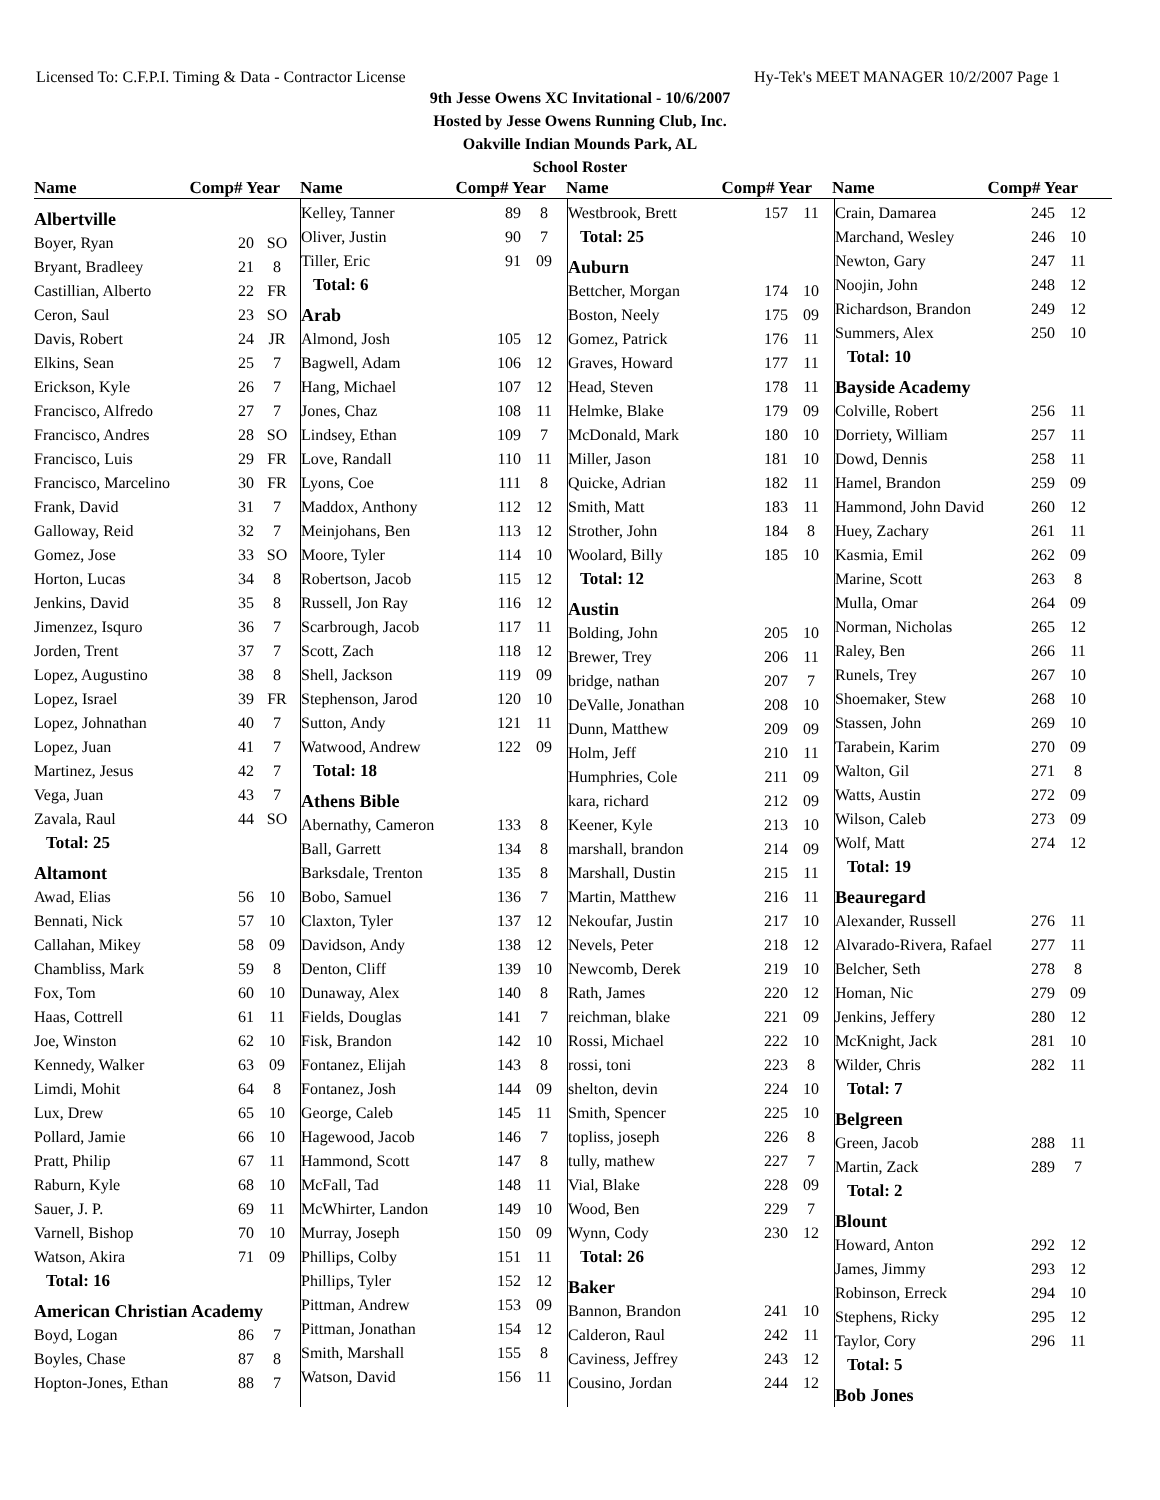Licensed To: C.F.P.I. Timing & Data - Contractor License Hy-Tek's MEET MANAGER 10/2/2007 Page 1
9th Jesse Owens XC Invitational - 10/6/2007
Hosted by Jesse Owens Running Club, Inc.
Oakville Indian Mounds Park, AL
School Roster
Name Comp# Year Name Comp# Year Name Comp# Year Name Comp# Year
| Albertville | | |
| Boyer, Ryan | 20 | SO |
| Bryant, Bradleey | 21 | 8 |
| Castillian, Alberto | 22 | FR |
| Ceron, Saul | 23 | SO |
| Davis, Robert | 24 | JR |
| Elkins, Sean | 25 | 7 |
| Erickson, Kyle | 26 | 7 |
| Francisco, Alfredo | 27 | 7 |
| Francisco, Andres | 28 | SO |
| Francisco, Luis | 29 | FR |
| Francisco, Marcelino | 30 | FR |
| Frank, David | 31 | 7 |
| Galloway, Reid | 32 | 7 |
| Gomez, Jose | 33 | SO |
| Horton, Lucas | 34 | 8 |
| Jenkins, David | 35 | 8 |
| Jimenzez, Isquro | 36 | 7 |
| Jorden, Trent | 37 | 7 |
| Lopez, Augustino | 38 | 8 |
| Lopez, Israel | 39 | FR |
| Lopez, Johnathan | 40 | 7 |
| Lopez, Juan | 41 | 7 |
| Martinez, Jesus | 42 | 7 |
| Vega, Juan | 43 | 7 |
| Zavala, Raul | 44 | SO |
| Total: 25 | | |
| Altamont | | |
| Awad, Elias | 56 | 10 |
| Bennati, Nick | 57 | 10 |
| Callahan, Mikey | 58 | 09 |
| Chambliss, Mark | 59 | 8 |
| Fox, Tom | 60 | 10 |
| Haas, Cottrell | 61 | 11 |
| Joe, Winston | 62 | 10 |
| Kennedy, Walker | 63 | 09 |
| Limdi, Mohit | 64 | 8 |
| Lux, Drew | 65 | 10 |
| Pollard, Jamie | 66 | 10 |
| Pratt, Philip | 67 | 11 |
| Raburn, Kyle | 68 | 10 |
| Sauer, J. P. | 69 | 11 |
| Varnell, Bishop | 70 | 10 |
| Watson, Akira | 71 | 09 |
| Total: 16 | | |
| American Christian Academy | | |
| Boyd, Logan | 86 | 7 |
| Boyles, Chase | 87 | 8 |
| Hopton-Jones, Ethan | 88 | 7 |
| Kelley, Tanner | 89 | 8 |
| Oliver, Justin | 90 | 7 |
| Tiller, Eric | 91 | 09 |
| Total: 6 | | |
| Arab | | |
| Almond, Josh | 105 | 12 |
| Bagwell, Adam | 106 | 12 |
| Hang, Michael | 107 | 12 |
| Jones, Chaz | 108 | 11 |
| Lindsey, Ethan | 109 | 7 |
| Love, Randall | 110 | 11 |
| Lyons, Coe | 111 | 8 |
| Maddox, Anthony | 112 | 12 |
| Meinjohans, Ben | 113 | 12 |
| Moore, Tyler | 114 | 10 |
| Robertson, Jacob | 115 | 12 |
| Russell, Jon Ray | 116 | 12 |
| Scarbrough, Jacob | 117 | 11 |
| Scott, Zach | 118 | 12 |
| Shell, Jackson | 119 | 09 |
| Stephenson, Jarod | 120 | 10 |
| Sutton, Andy | 121 | 11 |
| Watwood, Andrew | 122 | 09 |
| Total: 18 | | |
| Athens Bible | | |
| Abernathy, Cameron | 133 | 8 |
| Ball, Garrett | 134 | 8 |
| Barksdale, Trenton | 135 | 8 |
| Bobo, Samuel | 136 | 7 |
| Claxton, Tyler | 137 | 12 |
| Davidson, Andy | 138 | 12 |
| Denton, Cliff | 139 | 10 |
| Dunaway, Alex | 140 | 8 |
| Fields, Douglas | 141 | 7 |
| Fisk, Brandon | 142 | 10 |
| Fontanez, Elijah | 143 | 8 |
| Fontanez, Josh | 144 | 09 |
| George, Caleb | 145 | 11 |
| Hagewood, Jacob | 146 | 7 |
| Hammond, Scott | 147 | 8 |
| McFall, Tad | 148 | 11 |
| McWhirter, Landon | 149 | 10 |
| Murray, Joseph | 150 | 09 |
| Phillips, Colby | 151 | 11 |
| Phillips, Tyler | 152 | 12 |
| Pittman, Andrew | 153 | 09 |
| Pittman, Jonathan | 154 | 12 |
| Smith, Marshall | 155 | 8 |
| Watson, David | 156 | 11 |
| Westbrook, Brett | 157 | 11 |
| Total: 25 | | |
| Auburn | | |
| Bettcher, Morgan | 174 | 10 |
| Boston, Neely | 175 | 09 |
| Gomez, Patrick | 176 | 11 |
| Graves, Howard | 177 | 11 |
| Head, Steven | 178 | 11 |
| Helmke, Blake | 179 | 09 |
| McDonald, Mark | 180 | 10 |
| Miller, Jason | 181 | 10 |
| Quicke, Adrian | 182 | 11 |
| Smith, Matt | 183 | 11 |
| Strother, John | 184 | 8 |
| Woolard, Billy | 185 | 10 |
| Total: 12 | | |
| Austin | | |
| Bolding, John | 205 | 10 |
| Brewer, Trey | 206 | 11 |
| bridge, nathan | 207 | 7 |
| DeValle, Jonathan | 208 | 10 |
| Dunn, Matthew | 209 | 09 |
| Holm, Jeff | 210 | 11 |
| Humphries, Cole | 211 | 09 |
| kara, richard | 212 | 09 |
| Keener, Kyle | 213 | 10 |
| marshall, brandon | 214 | 09 |
| Marshall, Dustin | 215 | 11 |
| Martin, Matthew | 216 | 11 |
| Nekoufar, Justin | 217 | 10 |
| Nevels, Peter | 218 | 12 |
| Newcomb, Derek | 219 | 10 |
| Rath, James | 220 | 12 |
| reichman, blake | 221 | 09 |
| Rossi, Michael | 222 | 10 |
| rossi, toni | 223 | 8 |
| shelton, devin | 224 | 10 |
| Smith, Spencer | 225 | 10 |
| topliss, joseph | 226 | 8 |
| tully, mathew | 227 | 7 |
| Vial, Blake | 228 | 09 |
| Wood, Ben | 229 | 7 |
| Wynn, Cody | 230 | 12 |
| Total: 26 | | |
| Baker | | |
| Bannon, Brandon | 241 | 10 |
| Calderon, Raul | 242 | 11 |
| Caviness, Jeffrey | 243 | 12 |
| Cousino, Jordan | 244 | 12 |
| Crain, Damarea | 245 | 12 |
| Marchand, Wesley | 246 | 10 |
| Newton, Gary | 247 | 11 |
| Noojin, John | 248 | 12 |
| Richardson, Brandon | 249 | 12 |
| Summers, Alex | 250 | 10 |
| Total: 10 | | |
| Bayside Academy | | |
| Colville, Robert | 256 | 11 |
| Dorriety, William | 257 | 11 |
| Dowd, Dennis | 258 | 11 |
| Hamel, Brandon | 259 | 09 |
| Hammond, John David | 260 | 12 |
| Huey, Zachary | 261 | 11 |
| Kasmia, Emil | 262 | 09 |
| Marine, Scott | 263 | 8 |
| Mulla, Omar | 264 | 09 |
| Norman, Nicholas | 265 | 12 |
| Raley, Ben | 266 | 11 |
| Runels, Trey | 267 | 10 |
| Shoemaker, Stew | 268 | 10 |
| Stassen, John | 269 | 10 |
| Tarabein, Karim | 270 | 09 |
| Walton, Gil | 271 | 8 |
| Watts, Austin | 272 | 09 |
| Wilson, Caleb | 273 | 09 |
| Wolf, Matt | 274 | 12 |
| Total: 19 | | |
| Beauregard | | |
| Alexander, Russell | 276 | 11 |
| Alvarado-Rivera, Rafael | 277 | 11 |
| Belcher, Seth | 278 | 8 |
| Homan, Nic | 279 | 09 |
| Jenkins, Jeffery | 280 | 12 |
| McKnight, Jack | 281 | 10 |
| Wilder, Chris | 282 | 11 |
| Total: 7 | | |
| Belgreen | | |
| Green, Jacob | 288 | 11 |
| Martin, Zack | 289 | 7 |
| Total: 2 | | |
| Blount | | |
| Howard, Anton | 292 | 12 |
| James, Jimmy | 293 | 12 |
| Robinson, Erreck | 294 | 10 |
| Stephens, Ricky | 295 | 12 |
| Taylor, Cory | 296 | 11 |
| Total: 5 | | |
| Bob Jones | | |